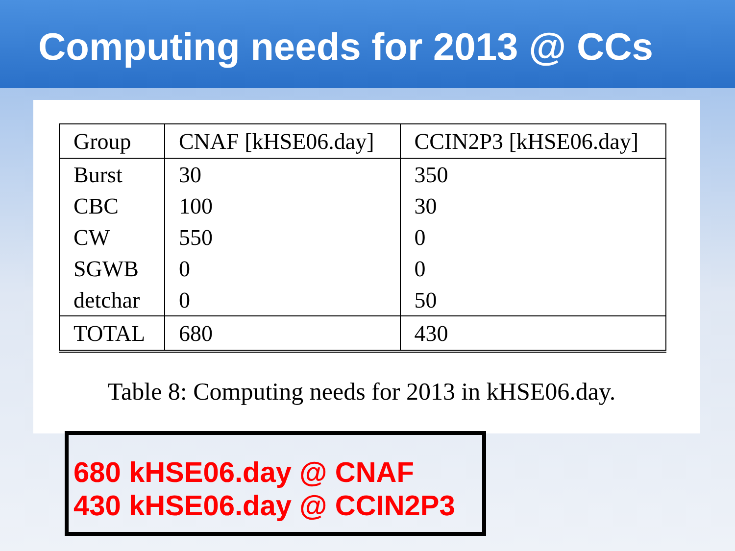Computing needs for 2013 @ CCs
| Group | CNAF [kHSE06.day] | CCIN2P3 [kHSE06.day] |
| --- | --- | --- |
| Burst | 30 | 350 |
| CBC | 100 | 30 |
| CW | 550 | 0 |
| SGWB | 0 | 0 |
| detchar | 0 | 50 |
| TOTAL | 680 | 430 |
Table 8: Computing needs for 2013 in kHSE06.day.
680 kHSE06.day @ CNAF
430 kHSE06.day @ CCIN2P3